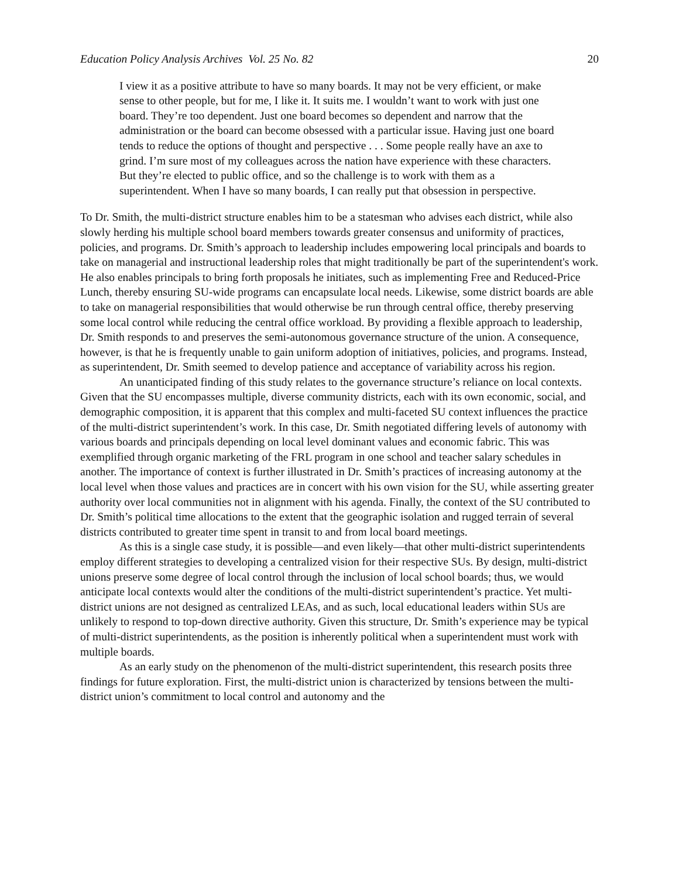Education Policy Analysis Archives Vol. 25 No. 82 20
I view it as a positive attribute to have so many boards. It may not be very efficient, or make sense to other people, but for me, I like it. It suits me. I wouldn’t want to work with just one board. They’re too dependent. Just one board becomes so dependent and narrow that the administration or the board can become obsessed with a particular issue. Having just one board tends to reduce the options of thought and perspective . . . Some people really have an axe to grind. I’m sure most of my colleagues across the nation have experience with these characters. But they’re elected to public office, and so the challenge is to work with them as a superintendent. When I have so many boards, I can really put that obsession in perspective.
To Dr. Smith, the multi-district structure enables him to be a statesman who advises each district, while also slowly herding his multiple school board members towards greater consensus and uniformity of practices, policies, and programs. Dr. Smith’s approach to leadership includes empowering local principals and boards to take on managerial and instructional leadership roles that might traditionally be part of the superintendent's work. He also enables principals to bring forth proposals he initiates, such as implementing Free and Reduced-Price Lunch, thereby ensuring SU-wide programs can encapsulate local needs. Likewise, some district boards are able to take on managerial responsibilities that would otherwise be run through central office, thereby preserving some local control while reducing the central office workload. By providing a flexible approach to leadership, Dr. Smith responds to and preserves the semi-autonomous governance structure of the union. A consequence, however, is that he is frequently unable to gain uniform adoption of initiatives, policies, and programs. Instead, as superintendent, Dr. Smith seemed to develop patience and acceptance of variability across his region.
An unanticipated finding of this study relates to the governance structure’s reliance on local contexts. Given that the SU encompasses multiple, diverse community districts, each with its own economic, social, and demographic composition, it is apparent that this complex and multi-faceted SU context influences the practice of the multi-district superintendent’s work. In this case, Dr. Smith negotiated differing levels of autonomy with various boards and principals depending on local level dominant values and economic fabric. This was exemplified through organic marketing of the FRL program in one school and teacher salary schedules in another. The importance of context is further illustrated in Dr. Smith’s practices of increasing autonomy at the local level when those values and practices are in concert with his own vision for the SU, while asserting greater authority over local communities not in alignment with his agenda. Finally, the context of the SU contributed to Dr. Smith’s political time allocations to the extent that the geographic isolation and rugged terrain of several districts contributed to greater time spent in transit to and from local board meetings.
As this is a single case study, it is possible—and even likely—that other multi-district superintendents employ different strategies to developing a centralized vision for their respective SUs. By design, multi-district unions preserve some degree of local control through the inclusion of local school boards; thus, we would anticipate local contexts would alter the conditions of the multi-district superintendent’s practice. Yet multi-district unions are not designed as centralized LEAs, and as such, local educational leaders within SUs are unlikely to respond to top-down directive authority. Given this structure, Dr. Smith’s experience may be typical of multi-district superintendents, as the position is inherently political when a superintendent must work with multiple boards.
As an early study on the phenomenon of the multi-district superintendent, this research posits three findings for future exploration. First, the multi-district union is characterized by tensions between the multi-district union’s commitment to local control and autonomy and the